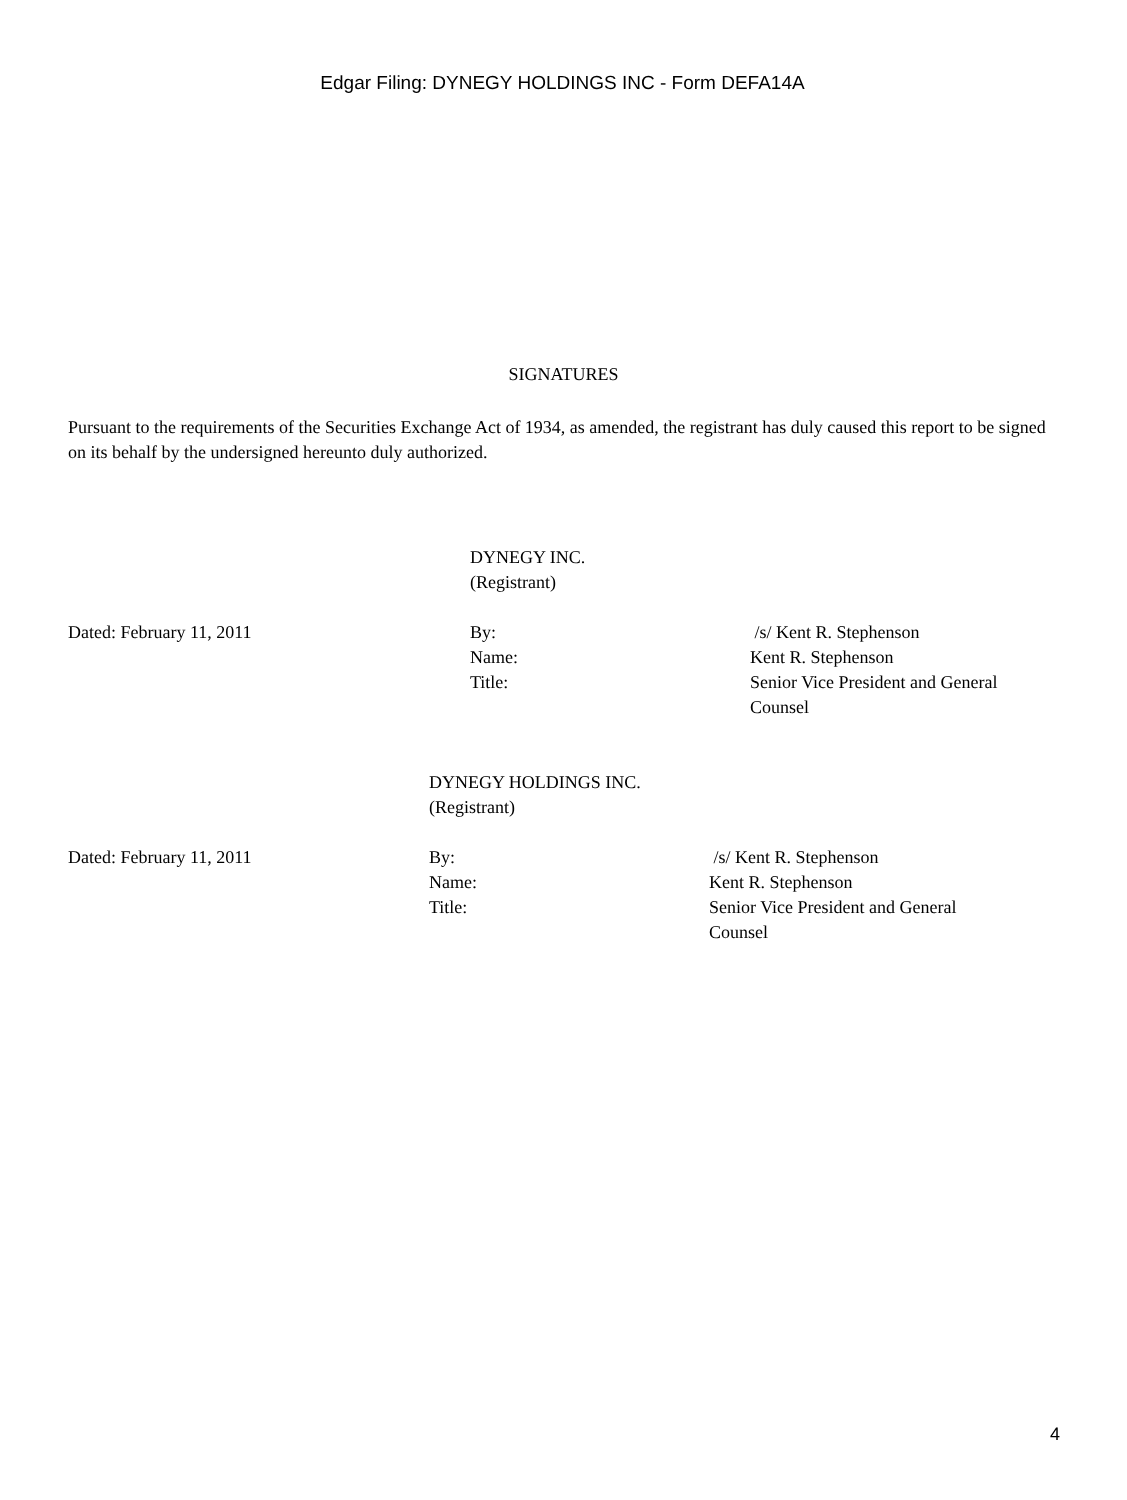Edgar Filing: DYNEGY HOLDINGS INC - Form DEFA14A
SIGNATURES
Pursuant to the requirements of the Securities Exchange Act of 1934, as amended, the registrant has duly caused this report to be signed on its behalf by the undersigned hereunto duly authorized.
DYNEGY INC.
(Registrant)
Dated: February 11, 2011 By: /s/ Kent R. Stephenson
Name: Kent R. Stephenson
Title: Senior Vice President and General
Counsel
DYNEGY HOLDINGS INC.
(Registrant)
Dated: February 11, 2011 By: /s/ Kent R. Stephenson
Name: Kent R. Stephenson
Title: Senior Vice President and General
Counsel
4